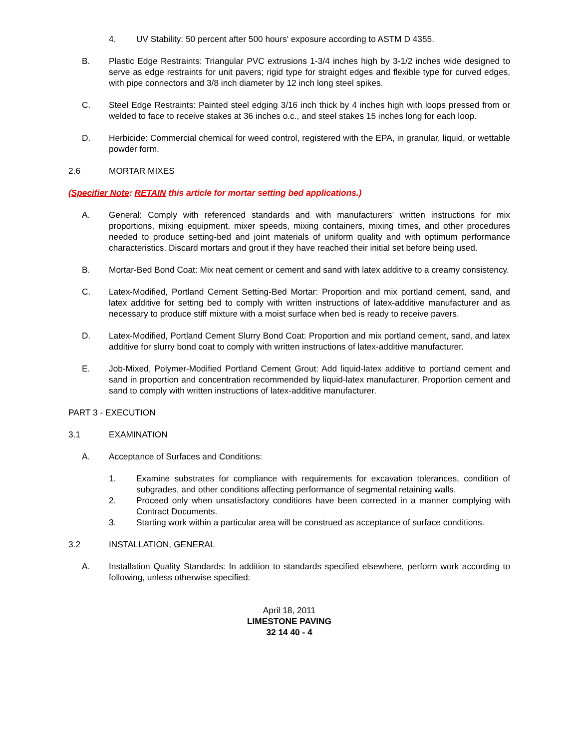4. UV Stability: 50 percent after 500 hours' exposure according to ASTM D 4355.
B. Plastic Edge Restraints: Triangular PVC extrusions 1-3/4 inches high by 3-1/2 inches wide designed to serve as edge restraints for unit pavers; rigid type for straight edges and flexible type for curved edges, with pipe connectors and 3/8 inch diameter by 12 inch long steel spikes.
C. Steel Edge Restraints: Painted steel edging 3/16 inch thick by 4 inches high with loops pressed from or welded to face to receive stakes at 36 inches o.c., and steel stakes 15 inches long for each loop.
D. Herbicide: Commercial chemical for weed control, registered with the EPA, in granular, liquid, or wettable powder form.
2.6 MORTAR MIXES
(Specifier Note: RETAIN this article for mortar setting bed applications.)
A. General: Comply with referenced standards and with manufacturers' written instructions for mix proportions, mixing equipment, mixer speeds, mixing containers, mixing times, and other procedures needed to produce setting-bed and joint materials of uniform quality and with optimum performance characteristics. Discard mortars and grout if they have reached their initial set before being used.
B. Mortar-Bed Bond Coat: Mix neat cement or cement and sand with latex additive to a creamy consistency.
C. Latex-Modified, Portland Cement Setting-Bed Mortar: Proportion and mix portland cement, sand, and latex additive for setting bed to comply with written instructions of latex-additive manufacturer and as necessary to produce stiff mixture with a moist surface when bed is ready to receive pavers.
D. Latex-Modified, Portland Cement Slurry Bond Coat: Proportion and mix portland cement, sand, and latex additive for slurry bond coat to comply with written instructions of latex-additive manufacturer.
E. Job-Mixed, Polymer-Modified Portland Cement Grout: Add liquid-latex additive to portland cement and sand in proportion and concentration recommended by liquid-latex manufacturer. Proportion cement and sand to comply with written instructions of latex-additive manufacturer.
PART 3 - EXECUTION
3.1 EXAMINATION
A. Acceptance of Surfaces and Conditions:
1. Examine substrates for compliance with requirements for excavation tolerances, condition of subgrades, and other conditions affecting performance of segmental retaining walls.
2. Proceed only when unsatisfactory conditions have been corrected in a manner complying with Contract Documents.
3. Starting work within a particular area will be construed as acceptance of surface conditions.
3.2 INSTALLATION, GENERAL
A. Installation Quality Standards: In addition to standards specified elsewhere, perform work according to following, unless otherwise specified:
April 18, 2011
LIMESTONE PAVING
32 14 40 - 4